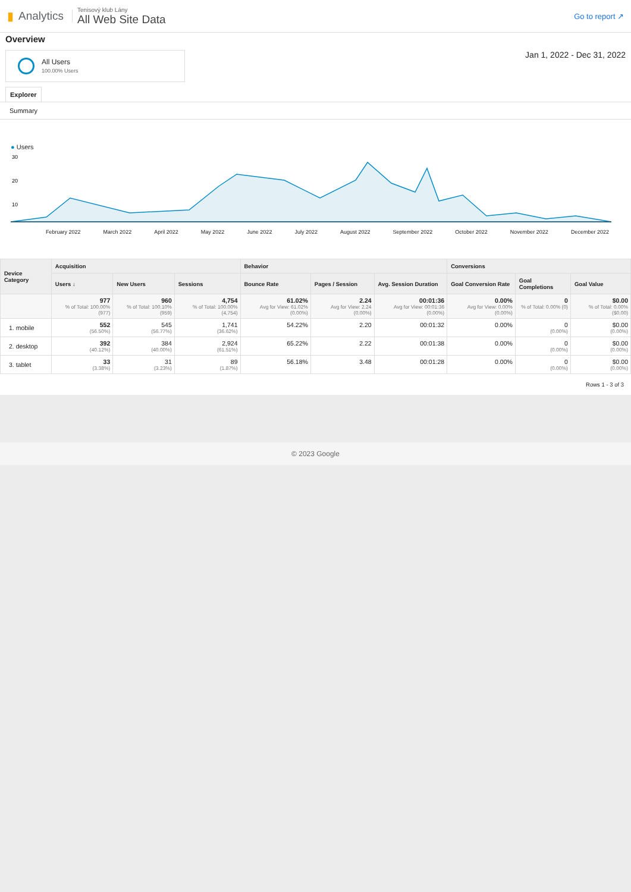▮ Analytics
Tenisový klub Lány
All Web Site Data
Go to report ↗
Overview
All Users
100.00% Users
Jan 1, 2022 - Dec 31, 2022
Explorer
Summary
● Users
30
20
10
February 2022 March 2022 April 2022 May 2022 June 2022 July 2022 August 2022 September 2022 October 2022 November 2022 December 2022
| Device Category | Acquisition | | | Behavior | | | Conversions | | |
| --- | --- | --- | --- | --- | --- | --- | --- | --- | --- |
| | Users ↓ | New Users | Sessions | Bounce Rate | Pages / Session | Avg. Session Duration | Goal Conversion Rate | Goal Completions | Goal Value |
| | 977 % of Total: 100.00% (977) | 960 % of Total: 100.10% (959) | 4,754 % of Total: 100.00% (4,754) | 61.02% Avg for View: 61.02% (0.00%) | 2.24 Avg for View: 2.24 (0.00%) | 00:01:36 Avg for View: 00:01:36 (0.00%) | 0.00% Avg for View: 0.00% (0.00%) | 0 % of Total: 0.00% (0) | $0.00 % of Total: 0.00% ($0.00) |
| 1. mobile | 552 (56.50%) | 545 (56.77%) | 1,741 (36.62%) | 54.22% | 2.20 | 00:01:32 | 0.00% | 0 (0.00%) | $0.00 (0.00%) |
| 2. desktop | 392 (40.12%) | 384 (40.00%) | 2,924 (61.51%) | 65.22% | 2.22 | 00:01:38 | 0.00% | 0 (0.00%) | $0.00 (0.00%) |
| 3. tablet | 33 (3.38%) | 31 (3.23%) | 89 (1.87%) | 56.18% | 3.48 | 00:01:28 | 0.00% | 0 (0.00%) | $0.00 (0.00%) |
Rows 1 - 3 of 3
© 2023 Google